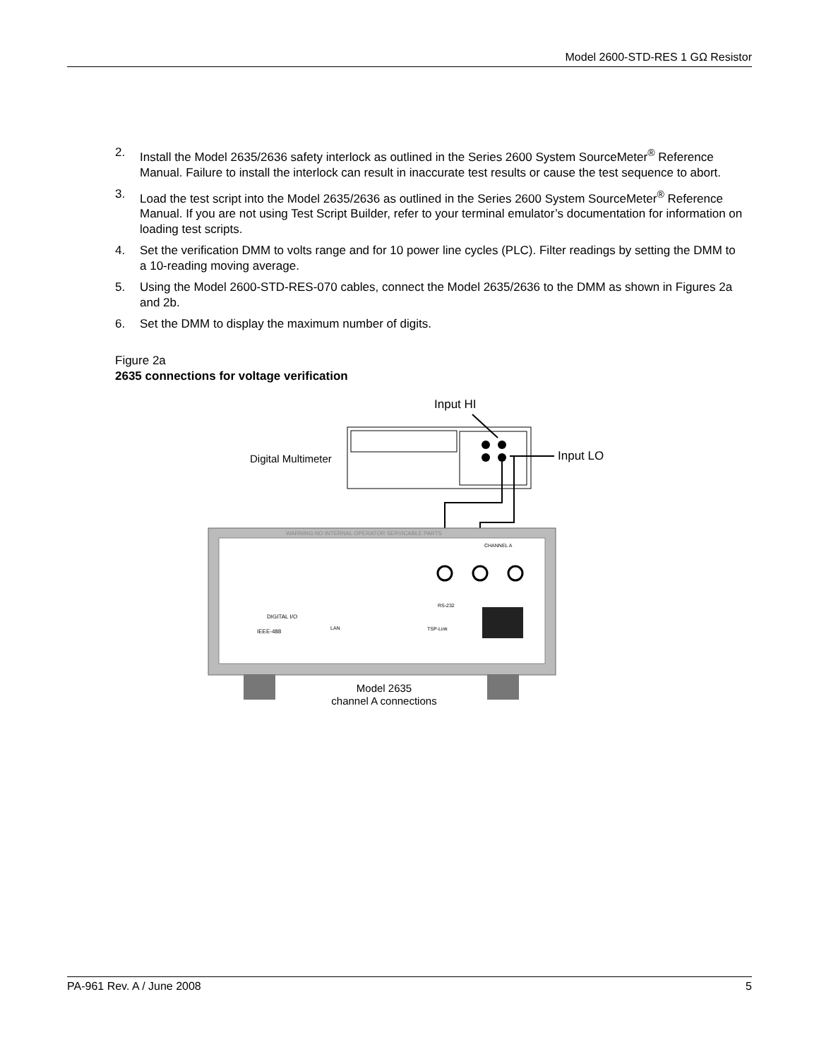Model 2600-STD-RES 1 GΩ Resistor
2. Install the Model 2635/2636 safety interlock as outlined in the Series 2600 System SourceMeter<sup>®</sup> Reference Manual. Failure to install the interlock can result in inaccurate test results or cause the test sequence to abort.
3. Load the test script into the Model 2635/2636 as outlined in the Series 2600 System SourceMeter<sup>®</sup> Reference Manual. If you are not using Test Script Builder, refer to your terminal emulator’s documentation for information on loading test scripts.
4. Set the verification DMM to volts range and for 10 power line cycles (PLC). Filter readings by setting the DMM to a 10-reading moving average.
5. Using the Model 2600-STD-RES-070 cables, connect the Model 2635/2636 to the DMM as shown in Figures 2a and 2b.
6. Set the DMM to display the maximum number of digits.
Figure 2a
2635 connections for voltage verification
Input HI
Input LO
Digital Multimeter
WARNING NO INTERNAL OPERATOR SERVICABLE PARTS
DIGITAL I/O
IEEE-488
LAN
RS-232
TSP-Link
CHANNEL A
Model 2635
channel A connections
PA-961 Rev. A / June 2008 5